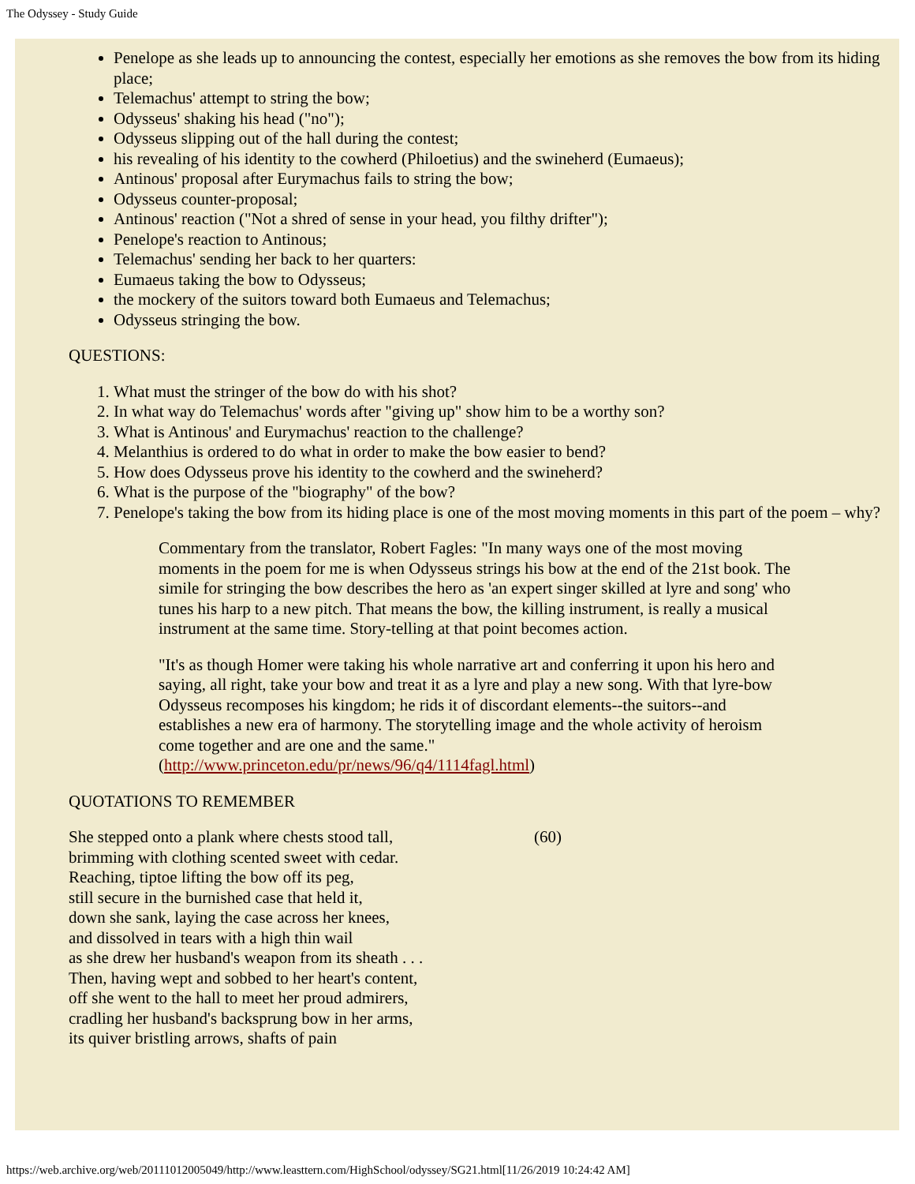The Odyssey - Study Guide
Penelope as she leads up to announcing the contest, especially her emotions as she removes the bow from its hiding place;
Telemachus' attempt to string the bow;
Odysseus' shaking his head ("no");
Odysseus slipping out of the hall during the contest;
his revealing of his identity to the cowherd (Philoetius) and the swineherd (Eumaeus);
Antinous' proposal after Eurymachus fails to string the bow;
Odysseus counter-proposal;
Antinous' reaction ("Not a shred of sense in your head, you filthy drifter");
Penelope's reaction to Antinous;
Telemachus' sending her back to her quarters:
Eumaeus taking the bow to Odysseus;
the mockery of the suitors toward both Eumaeus and Telemachus;
Odysseus stringing the bow.
QUESTIONS:
1. What must the stringer of the bow do with his shot?
2. In what way do Telemachus' words after "giving up" show him to be a worthy son?
3. What is Antinous' and Eurymachus' reaction to the challenge?
4. Melanthius is ordered to do what in order to make the bow easier to bend?
5. How does Odysseus prove his identity to the cowherd and the swineherd?
6. What is the purpose of the "biography" of the bow?
7. Penelope's taking the bow from its hiding place is one of the most moving moments in this part of the poem – why?
Commentary from the translator, Robert Fagles: "In many ways one of the most moving moments in the poem for me is when Odysseus strings his bow at the end of the 21st book. The simile for stringing the bow describes the hero as 'an expert singer skilled at lyre and song' who tunes his harp to a new pitch. That means the bow, the killing instrument, is really a musical instrument at the same time. Story-telling at that point becomes action.
"It's as though Homer were taking his whole narrative art and conferring it upon his hero and saying, all right, take your bow and treat it as a lyre and play a new song. With that lyre-bow Odysseus recomposes his kingdom; he rids it of discordant elements--the suitors--and establishes a new era of harmony. The storytelling image and the whole activity of heroism come together and are one and the same." (http://www.princeton.edu/pr/news/96/q4/1114fagl.html)
QUOTATIONS TO REMEMBER
| She stepped onto a plank where chests stood tall, brimming with clothing scented sweet with cedar. Reaching, tiptoe lifting the bow off its peg, still secure in the burnished case that held it, down she sank, laying the case across her knees, and dissolved in tears with a high thin wail as she drew her husband's weapon from its sheath . . . Then, having wept and sobbed to her heart's content, off she went to the hall to meet her proud admirers, cradling her husband's backsprung bow in her arms, its quiver bristling arrows, shafts of pain | (60) |
https://web.archive.org/web/20111012005049/http://www.leasttern.com/HighSchool/odyssey/SG21.html[11/26/2019 10:24:42 AM]